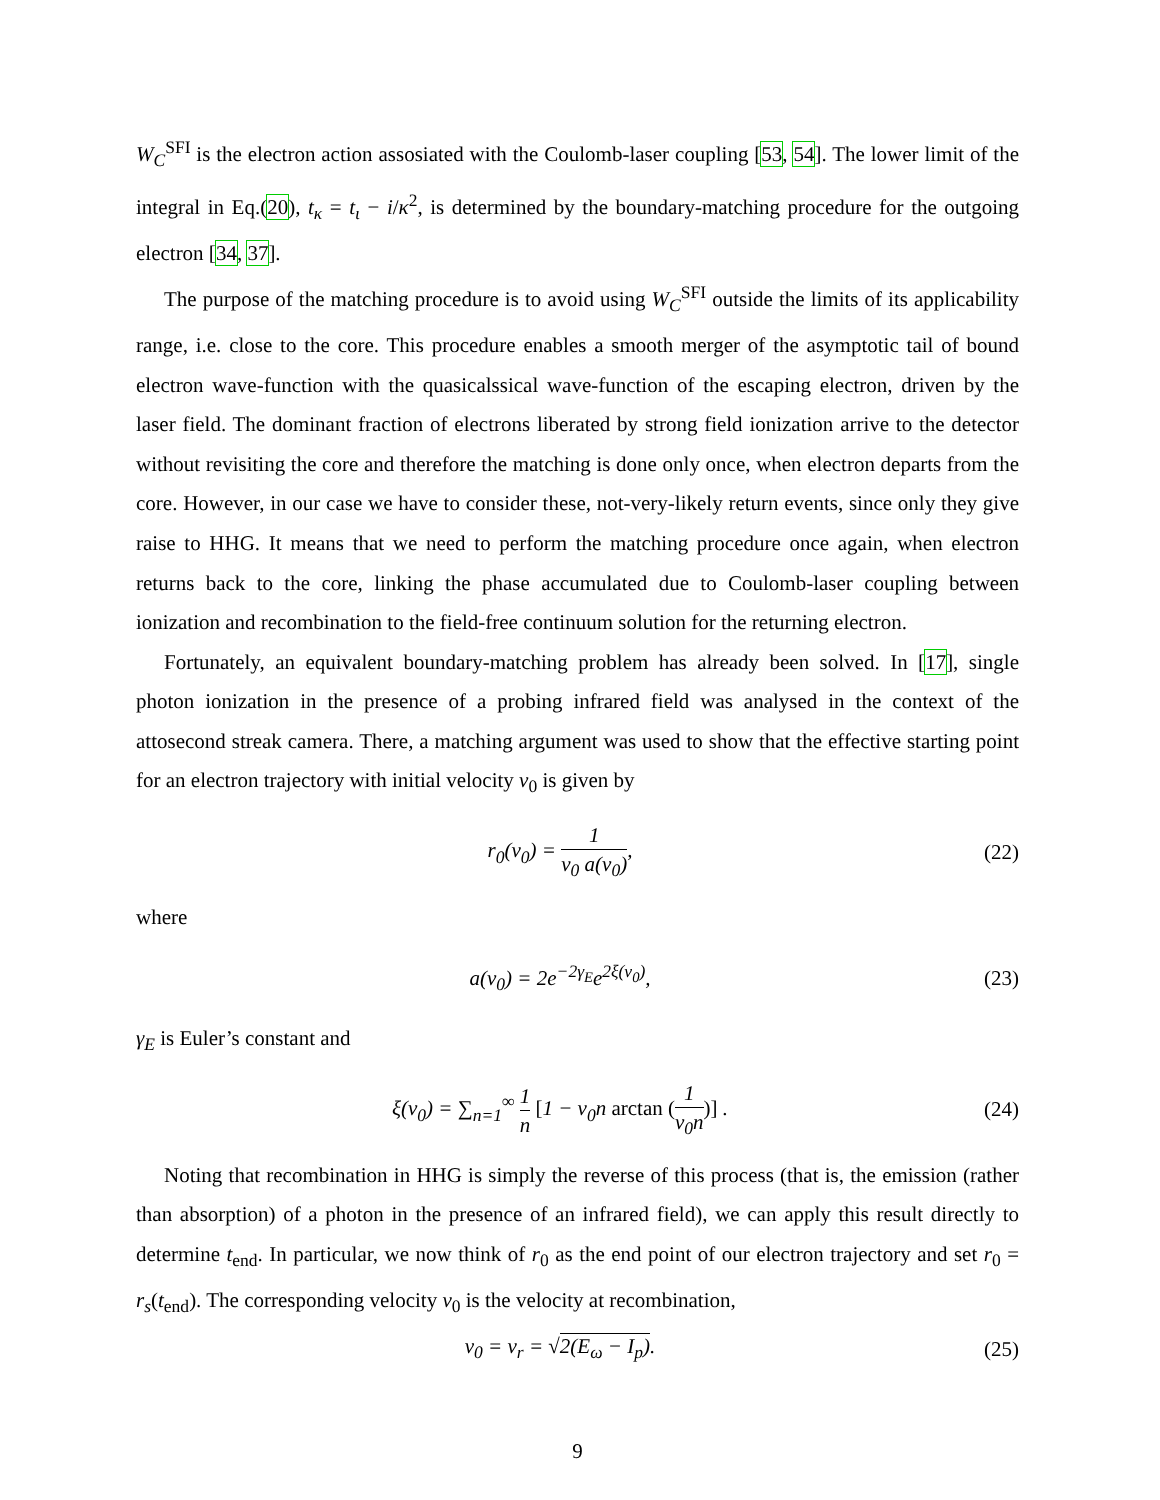W<sub>C</sub><sup>SFI</sup> is the electron action assosiated with the Coulomb-laser coupling [53, 54]. The lower limit of the integral in Eq.(20), t<sub>κ</sub> = t<sub>ι</sub> − i/κ<sup>2</sup>, is determined by the boundary-matching procedure for the outgoing electron [34, 37].
The purpose of the matching procedure is to avoid using W<sub>C</sub><sup>SFI</sup> outside the limits of its applicability range, i.e. close to the core. This procedure enables a smooth merger of the asymptotic tail of bound electron wave-function with the quasicalssical wave-function of the escaping electron, driven by the laser field. The dominant fraction of electrons liberated by strong field ionization arrive to the detector without revisiting the core and therefore the matching is done only once, when electron departs from the core. However, in our case we have to consider these, not-very-likely return events, since only they give raise to HHG. It means that we need to perform the matching procedure once again, when electron returns back to the core, linking the phase accumulated due to Coulomb-laser coupling between ionization and recombination to the field-free continuum solution for the returning electron.
Fortunately, an equivalent boundary-matching problem has already been solved. In [17], single photon ionization in the presence of a probing infrared field was analysed in the context of the attosecond streak camera. There, a matching argument was used to show that the effective starting point for an electron trajectory with initial velocity v<sub>0</sub> is given by
r<sub>0</sub>(v<sub>0</sub>) = 1 v<sub>0</sub> a(v<sub>0</sub>), (22)
where
a(v<sub>0</sub>) = 2e<sup>−2γ<sub>E</sub></sup>e<sup>2ξ(v<sub>0</sub>)</sup>, (23)
γ<sub>E</sub> is Euler’s constant and
ξ(v<sub>0</sub>) = ∑<sub>n=1</sub><sup>∞</sup> 1 n [1 − v<sub>0</sub>n arctan (1 v<sub>0</sub>n)] .
(24)
Noting that recombination in HHG is simply the reverse of this process (that is, the emission (rather than absorption) of a photon in the presence of an infrared field), we can apply this result directly to determine t<sub>end</sub>. In particular, we now think of r<sub>0</sub> as the end point of our electron trajectory and set r<sub>0</sub> = r<sub>s</sub>(t<sub>end</sub>). The corresponding velocity v<sub>0</sub> is the velocity at recombination,
v<sub>0</sub> = v<sub>r</sub> = √2(E<sub>ω</sub> − I<sub>p</sub>). (25)
9